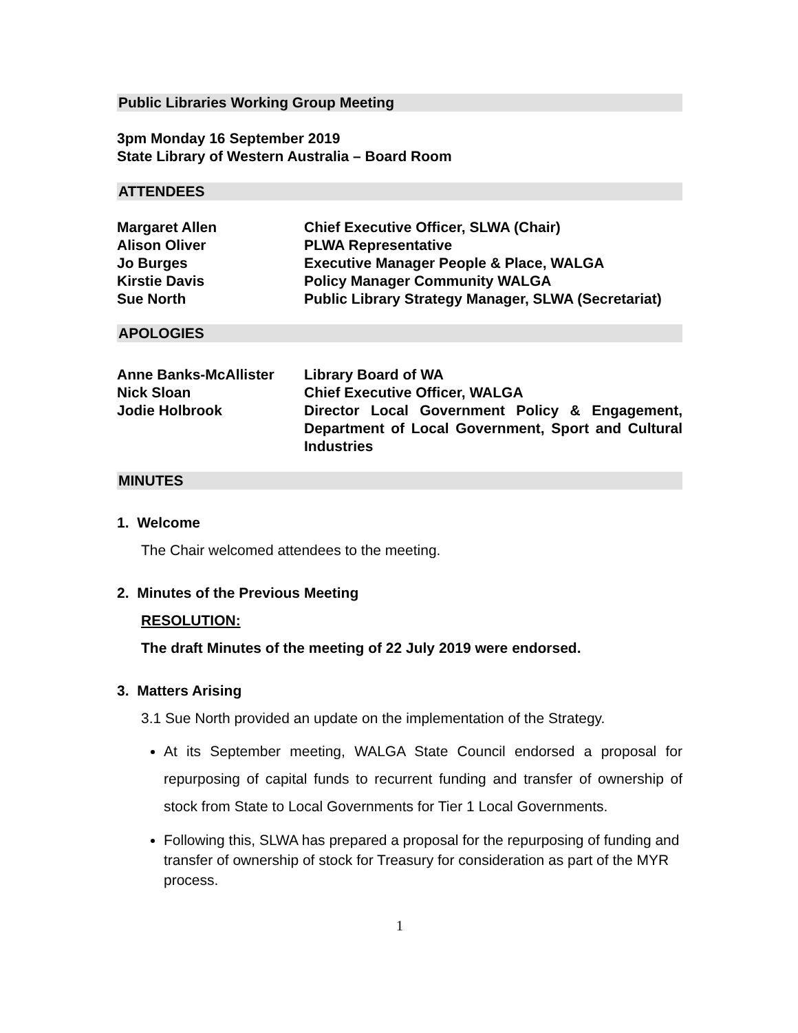Public Libraries Working Group Meeting
3pm Monday 16 September 2019
State Library of Western Australia – Board Room
ATTENDEES
| Margaret Allen | Chief Executive Officer, SLWA (Chair) |
| Alison Oliver | PLWA Representative |
| Jo Burges | Executive Manager People & Place, WALGA |
| Kirstie Davis | Policy Manager Community WALGA |
| Sue North | Public Library Strategy Manager, SLWA (Secretariat) |
APOLOGIES
| Anne Banks-McAllister | Library Board of WA |
| Nick Sloan | Chief Executive Officer, WALGA |
| Jodie Holbrook | Director Local Government Policy & Engagement, Department of Local Government, Sport and Cultural Industries |
MINUTES
1. Welcome
The Chair welcomed attendees to the meeting.
2. Minutes of the Previous Meeting
RESOLUTION:
The draft Minutes of the meeting of 22 July 2019 were endorsed.
3. Matters Arising
3.1 Sue North provided an update on the implementation of the Strategy.
At its September meeting, WALGA State Council endorsed a proposal for repurposing of capital funds to recurrent funding and transfer of ownership of stock from State to Local Governments for Tier 1 Local Governments.
Following this, SLWA has prepared a proposal for the repurposing of funding and transfer of ownership of stock for Treasury for consideration as part of the MYR process.
1